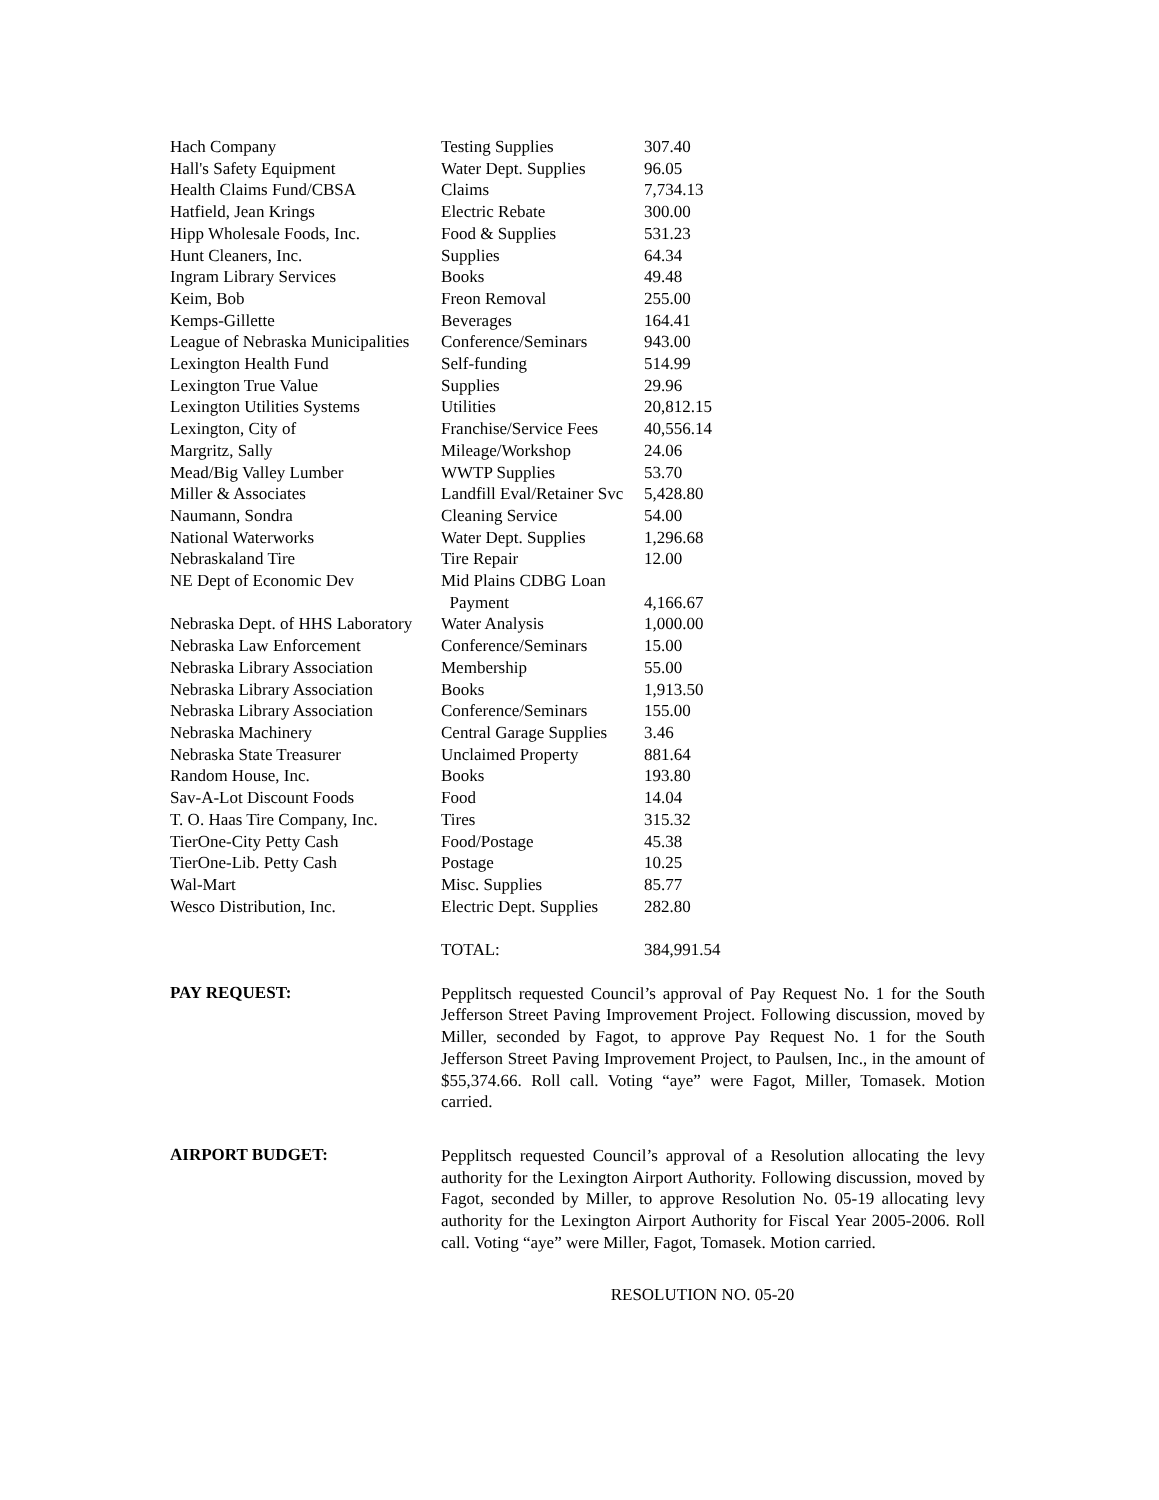| Hach Company | Testing Supplies | 307.40 |
| Hall's Safety Equipment | Water Dept. Supplies | 96.05 |
| Health Claims Fund/CBSA | Claims | 7,734.13 |
| Hatfield, Jean Krings | Electric Rebate | 300.00 |
| Hipp Wholesale Foods, Inc. | Food & Supplies | 531.23 |
| Hunt Cleaners, Inc. | Supplies | 64.34 |
| Ingram Library Services | Books | 49.48 |
| Keim, Bob | Freon Removal | 255.00 |
| Kemps-Gillette | Beverages | 164.41 |
| League of Nebraska Municipalities | Conference/Seminars | 943.00 |
| Lexington Health Fund | Self-funding | 514.99 |
| Lexington True Value | Supplies | 29.96 |
| Lexington Utilities Systems | Utilities | 20,812.15 |
| Lexington, City of | Franchise/Service Fees | 40,556.14 |
| Margritz, Sally | Mileage/Workshop | 24.06 |
| Mead/Big Valley Lumber | WWTP Supplies | 53.70 |
| Miller & Associates | Landfill Eval/Retainer Svc | 5,428.80 |
| Naumann, Sondra | Cleaning Service | 54.00 |
| National Waterworks | Water Dept. Supplies | 1,296.68 |
| Nebraskaland Tire | Tire Repair | 12.00 |
| NE Dept of Economic Dev | Mid Plains CDBG Loan Payment | 4,166.67 |
| Nebraska Dept. of HHS Laboratory | Water Analysis | 1,000.00 |
| Nebraska Law Enforcement | Conference/Seminars | 15.00 |
| Nebraska Library Association | Membership | 55.00 |
| Nebraska Library Association | Books | 1,913.50 |
| Nebraska Library Association | Conference/Seminars | 155.00 |
| Nebraska Machinery | Central Garage Supplies | 3.46 |
| Nebraska State Treasurer | Unclaimed Property | 881.64 |
| Random House, Inc. | Books | 193.80 |
| Sav-A-Lot Discount Foods | Food | 14.04 |
| T. O. Haas Tire Company, Inc. | Tires | 315.32 |
| TierOne-City Petty Cash | Food/Postage | 45.38 |
| TierOne-Lib. Petty Cash | Postage | 10.25 |
| Wal-Mart | Misc. Supplies | 85.77 |
| Wesco Distribution, Inc. | Electric Dept. Supplies | 282.80 |
| | TOTAL: | 384,991.54 |
PAY REQUEST:
Pepplitsch requested Council’s approval of Pay Request No. 1 for the South Jefferson Street Paving Improvement Project. Following discussion, moved by Miller, seconded by Fagot, to approve Pay Request No. 1 for the South Jefferson Street Paving Improvement Project, to Paulsen, Inc., in the amount of $55,374.66. Roll call. Voting “aye” were Fagot, Miller, Tomasek. Motion carried.
AIRPORT BUDGET:
Pepplitsch requested Council’s approval of a Resolution allocating the levy authority for the Lexington Airport Authority. Following discussion, moved by Fagot, seconded by Miller, to approve Resolution No. 05-19 allocating levy authority for the Lexington Airport Authority for Fiscal Year 2005-2006. Roll call. Voting “aye” were Miller, Fagot, Tomasek. Motion carried.
RESOLUTION NO. 05-20